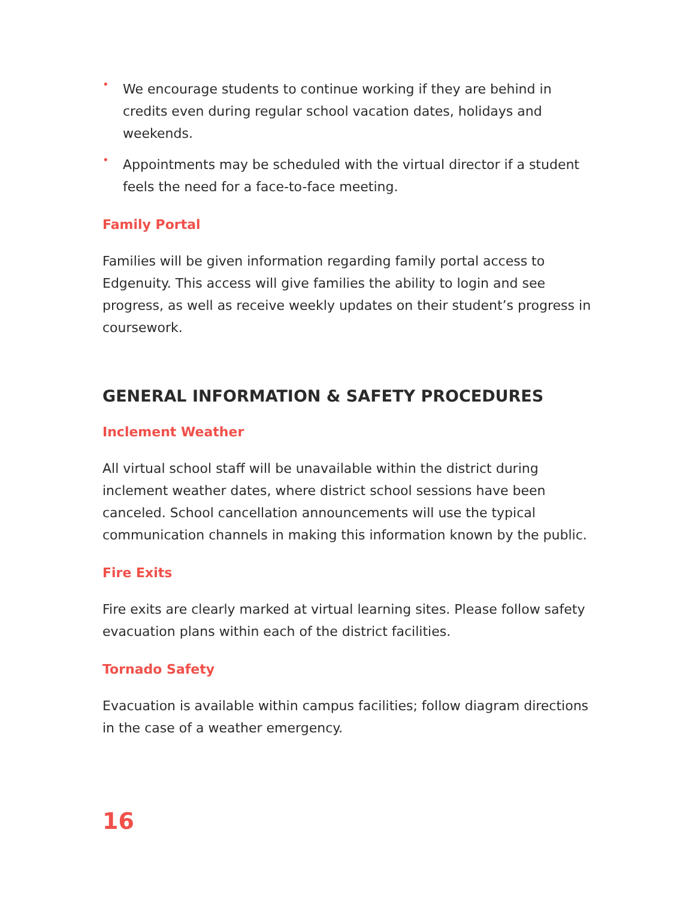• We encourage students to continue working if they are behind in credits even during regular school vacation dates, holidays and weekends.
• Appointments may be scheduled with the virtual director if a student feels the need for a face-to-face meeting.
Family Portal
Families will be given information regarding family portal access to Edgenuity. This access will give families the ability to login and see progress, as well as receive weekly updates on their student’s progress in coursework.
GENERAL INFORMATION & SAFETY PROCEDURES
Inclement Weather
All virtual school staff will be unavailable within the district during inclement weather dates, where district school sessions have been canceled. School cancellation announcements will use the typical communication channels in making this information known by the public.
Fire Exits
Fire exits are clearly marked at virtual learning sites. Please follow safety evacuation plans within each of the district facilities.
Tornado Safety
Evacuation is available within campus facilities; follow diagram directions in the case of a weather emergency.
16